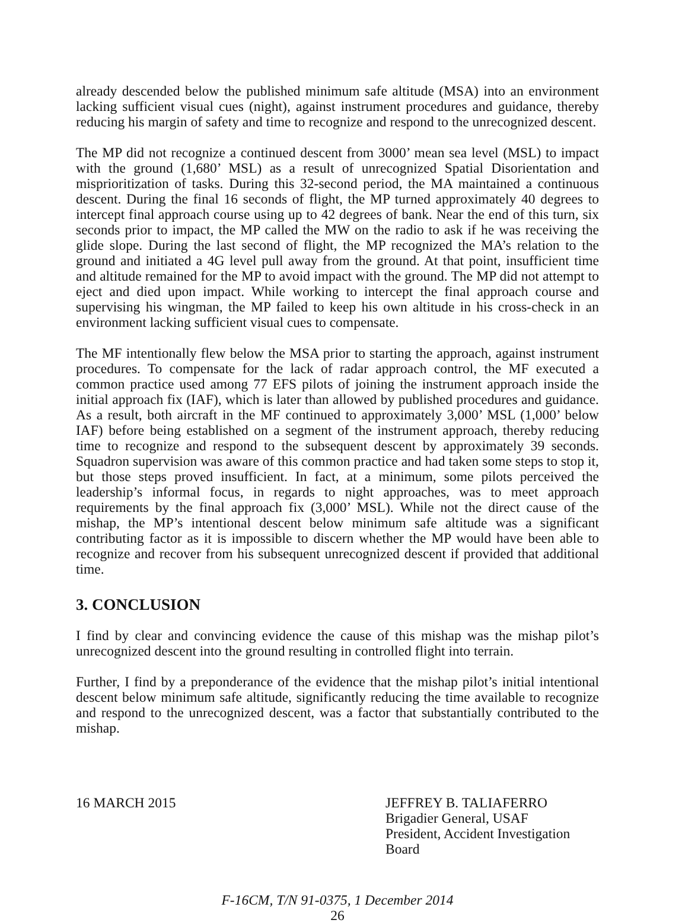already descended below the published minimum safe altitude (MSA) into an environment lacking sufficient visual cues (night), against instrument procedures and guidance, thereby reducing his margin of safety and time to recognize and respond to the unrecognized descent.
The MP did not recognize a continued descent from 3000’ mean sea level (MSL) to impact with the ground (1,680’ MSL) as a result of unrecognized Spatial Disorientation and misprioritization of tasks. During this 32-second period, the MA maintained a continuous descent. During the final 16 seconds of flight, the MP turned approximately 40 degrees to intercept final approach course using up to 42 degrees of bank. Near the end of this turn, six seconds prior to impact, the MP called the MW on the radio to ask if he was receiving the glide slope. During the last second of flight, the MP recognized the MA’s relation to the ground and initiated a 4G level pull away from the ground. At that point, insufficient time and altitude remained for the MP to avoid impact with the ground. The MP did not attempt to eject and died upon impact. While working to intercept the final approach course and supervising his wingman, the MP failed to keep his own altitude in his cross-check in an environment lacking sufficient visual cues to compensate.
The MF intentionally flew below the MSA prior to starting the approach, against instrument procedures. To compensate for the lack of radar approach control, the MF executed a common practice used among 77 EFS pilots of joining the instrument approach inside the initial approach fix (IAF), which is later than allowed by published procedures and guidance. As a result, both aircraft in the MF continued to approximately 3,000’ MSL (1,000’ below IAF) before being established on a segment of the instrument approach, thereby reducing time to recognize and respond to the subsequent descent by approximately 39 seconds. Squadron supervision was aware of this common practice and had taken some steps to stop it, but those steps proved insufficient. In fact, at a minimum, some pilots perceived the leadership’s informal focus, in regards to night approaches, was to meet approach requirements by the final approach fix (3,000’ MSL). While not the direct cause of the mishap, the MP’s intentional descent below minimum safe altitude was a significant contributing factor as it is impossible to discern whether the MP would have been able to recognize and recover from his subsequent unrecognized descent if provided that additional time.
3. CONCLUSION
I find by clear and convincing evidence the cause of this mishap was the mishap pilot’s unrecognized descent into the ground resulting in controlled flight into terrain.
Further, I find by a preponderance of the evidence that the mishap pilot’s initial intentional descent below minimum safe altitude, significantly reducing the time available to recognize and respond to the unrecognized descent, was a factor that substantially contributed to the mishap.
16 MARCH 2015 JEFFREY B. TALIAFERRO
Brigadier General, USAF
President, Accident Investigation Board
F-16CM, T/N 91-0375, 1 December 2014
26